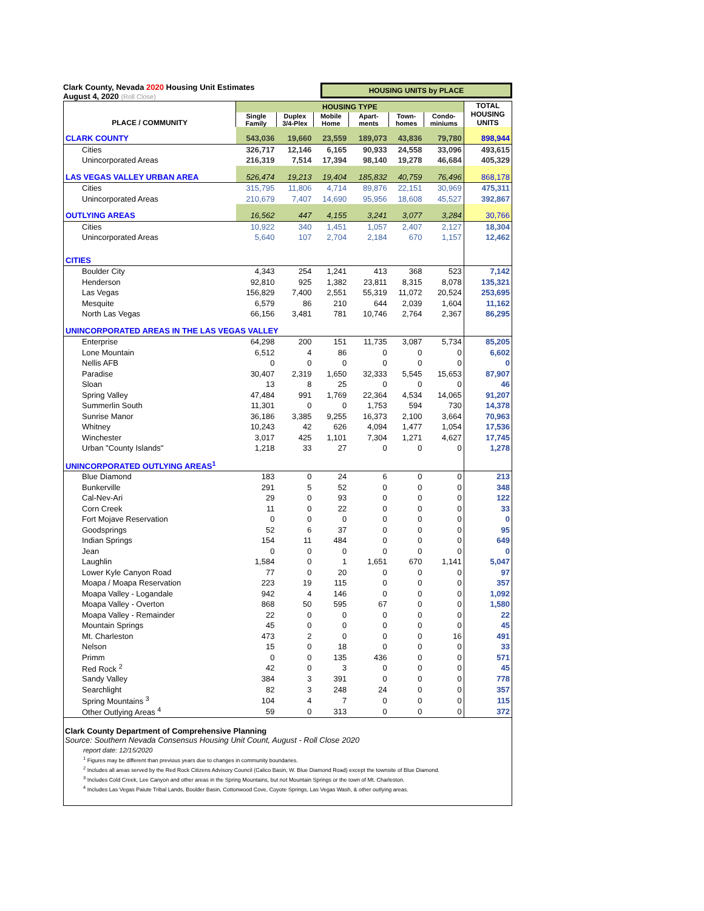Clark County, Nevada 2020 Housing Unit Estimates
August 4, 2020 (Roll Close)
HOUSING UNITS by PLACE
| PLACE / COMMUNITY | HOUSING TYPE | | | | | | TOTAL HOUSING UNITS |
| --- | --- | --- | --- | --- | --- | --- | --- |
| | Single Family | Duplex 3/4-Plex | Mobile Home | Apart- ments | Town- homes | Condo- miniums | |
| CLARK COUNTY | 543,036 | 19,660 | 23,559 | 189,073 | 43,836 | 79,780 | 898,944 |
| Cities | 326,717 | 12,146 | 6,165 | 90,933 | 24,558 | 33,096 | 493,615 |
| Unincorporated Areas | 216,319 | 7,514 | 17,394 | 98,140 | 19,278 | 46,684 | 405,329 |
| LAS VEGAS VALLEY URBAN AREA | 526,474 | 19,213 | 19,404 | 185,832 | 40,759 | 76,496 | 868,178 |
| Cities | 315,795 | 11,806 | 4,714 | 89,876 | 22,151 | 30,969 | 475,311 |
| Unincorporated Areas | 210,679 | 7,407 | 14,690 | 95,956 | 18,608 | 45,527 | 392,867 |
| OUTLYING AREAS | 16,562 | 447 | 4,155 | 3,241 | 3,077 | 3,284 | 30,766 |
| Cities | 10,922 | 340 | 1,451 | 1,057 | 2,407 | 2,127 | 18,304 |
| Unincorporated Areas | 5,640 | 107 | 2,704 | 2,184 | 670 | 1,157 | 12,462 |
| CITIES | | | | | | | |
| Boulder City | 4,343 | 254 | 1,241 | 413 | 368 | 523 | 7,142 |
| Henderson | 92,810 | 925 | 1,382 | 23,811 | 8,315 | 8,078 | 135,321 |
| Las Vegas | 156,829 | 7,400 | 2,551 | 55,319 | 11,072 | 20,524 | 253,695 |
| Mesquite | 6,579 | 86 | 210 | 644 | 2,039 | 1,604 | 11,162 |
| North Las Vegas | 66,156 | 3,481 | 781 | 10,746 | 2,764 | 2,367 | 86,295 |
| UNINCORPORATED AREAS IN THE LAS VEGAS VALLEY | | | | | | | |
| Enterprise | 64,298 | 200 | 151 | 11,735 | 3,087 | 5,734 | 85,205 |
| Lone Mountain | 6,512 | 4 | 86 | 0 | 0 | 0 | 6,602 |
| Nellis AFB | 0 | 0 | 0 | 0 | 0 | 0 | 0 |
| Paradise | 30,407 | 2,319 | 1,650 | 32,333 | 5,545 | 15,653 | 87,907 |
| Sloan | 13 | 8 | 25 | 0 | 0 | 0 | 46 |
| Spring Valley | 47,484 | 991 | 1,769 | 22,364 | 4,534 | 14,065 | 91,207 |
| Summerlin South | 11,301 | 0 | 0 | 1,753 | 594 | 730 | 14,378 |
| Sunrise Manor | 36,186 | 3,385 | 9,255 | 16,373 | 2,100 | 3,664 | 70,963 |
| Whitney | 10,243 | 42 | 626 | 4,094 | 1,477 | 1,054 | 17,536 |
| Winchester | 3,017 | 425 | 1,101 | 7,304 | 1,271 | 4,627 | 17,745 |
| Urban "County Islands" | 1,218 | 33 | 27 | 0 | 0 | 0 | 1,278 |
| UNINCORPORATED OUTLYING AREAS<sup>1</sup> | | | | | | | |
| Blue Diamond | 183 | 0 | 24 | 6 | 0 | 0 | 213 |
| Bunkerville | 291 | 5 | 52 | 0 | 0 | 0 | 348 |
| Cal-Nev-Ari | 29 | 0 | 93 | 0 | 0 | 0 | 122 |
| Corn Creek | 11 | 0 | 22 | 0 | 0 | 0 | 33 |
| Fort Mojave Reservation | 0 | 0 | 0 | 0 | 0 | 0 | 0 |
| Goodsprings | 52 | 6 | 37 | 0 | 0 | 0 | 95 |
| Indian Springs | 154 | 11 | 484 | 0 | 0 | 0 | 649 |
| Jean | 0 | 0 | 0 | 0 | 0 | 0 | 0 |
| Laughlin | 1,584 | 0 | 1 | 1,651 | 670 | 1,141 | 5,047 |
| Lower Kyle Canyon Road | 77 | 0 | 20 | 0 | 0 | 0 | 97 |
| Moapa / Moapa Reservation | 223 | 19 | 115 | 0 | 0 | 0 | 357 |
| Moapa Valley - Logandale | 942 | 4 | 146 | 0 | 0 | 0 | 1,092 |
| Moapa Valley - Overton | 868 | 50 | 595 | 67 | 0 | 0 | 1,580 |
| Moapa Valley - Remainder | 22 | 0 | 0 | 0 | 0 | 0 | 22 |
| Mountain Springs | 45 | 0 | 0 | 0 | 0 | 0 | 45 |
| Mt. Charleston | 473 | 2 | 0 | 0 | 0 | 16 | 491 |
| Nelson | 15 | 0 | 18 | 0 | 0 | 0 | 33 |
| Primm | 0 | 0 | 135 | 436 | 0 | 0 | 571 |
| Red Rock <sup>2</sup> | 42 | 0 | 3 | 0 | 0 | 0 | 45 |
| Sandy Valley | 384 | 3 | 391 | 0 | 0 | 0 | 778 |
| Searchlight | 82 | 3 | 248 | 24 | 0 | 0 | 357 |
| Spring Mountains <sup>3</sup> | 104 | 4 | 7 | 0 | 0 | 0 | 115 |
| Other Outlying Areas <sup>4</sup> | 59 | 0 | 313 | 0 | 0 | 0 | 372 |
Clark County Department of Comprehensive Planning
Source: Southern Nevada Consensus Housing Unit Count, August - Roll Close 2020
report date: 12/15/2020
<sup>1</sup> Figures may be different than previous years due to changes in community boundaries.
<sup>2</sup> Includes all areas served by the Red Rock Citizens Advisory Council (Calico Basin, W. Blue Diamond Road) except the townsite of Blue Diamond.
<sup>3</sup> Includes Cold Creek, Lee Canyon and other areas in the Spring Mountains, but not Mountain Springs or the town of Mt. Charleston.
<sup>4</sup> Includes Las Vegas Paiute Tribal Lands, Boulder Basin, Cottonwood Cove, Coyote Springs, Las Vegas Wash, & other outlying areas.